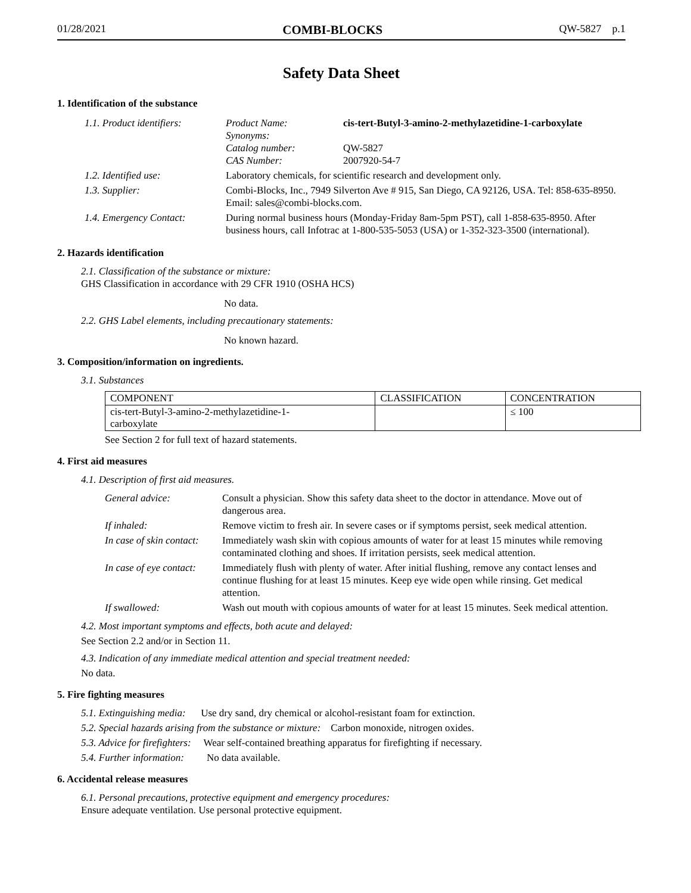01/28/2021 COMBI-BLOCKS QW-5827 p.1
Safety Data Sheet
1. Identification of the substance
| 1.1. Product identifiers: | Product Name: Synonyms: Catalog number: CAS Number: | cis-tert-Butyl-3-amino-2-methylazetidine-1-carboxylate QW-5827 2007920-54-7 |
| 1.2. Identified use: | Laboratory chemicals, for scientific research and development only. | |
| 1.3. Supplier: | Combi-Blocks, Inc., 7949 Silverton Ave # 915, San Diego, CA 92126, USA. Tel: 858-635-8950. Email: sales@combi-blocks.com. | |
| 1.4. Emergency Contact: | During normal business hours (Monday-Friday 8am-5pm PST), call 1-858-635-8950. After business hours, call Infotrac at 1-800-535-5053 (USA) or 1-352-323-3500 (international). | |
2. Hazards identification
2.1. Classification of the substance or mixture:
GHS Classification in accordance with 29 CFR 1910 (OSHA HCS)
No data.
2.2. GHS Label elements, including precautionary statements:
No known hazard.
3. Composition/information on ingredients.
3.1. Substances
| COMPONENT | CLASSIFICATION | CONCENTRATION |
| --- | --- | --- |
| cis-tert-Butyl-3-amino-2-methylazetidine-1- carboxylate | | ≤ 100 |
See Section 2 for full text of hazard statements.
4. First aid measures
4.1. Description of first aid measures.
| General advice: | Consult a physician. Show this safety data sheet to the doctor in attendance. Move out of dangerous area. |
| If inhaled: | Remove victim to fresh air. In severe cases or if symptoms persist, seek medical attention. |
| In case of skin contact: | Immediately wash skin with copious amounts of water for at least 15 minutes while removing contaminated clothing and shoes. If irritation persists, seek medical attention. |
| In case of eye contact: | Immediately flush with plenty of water. After initial flushing, remove any contact lenses and continue flushing for at least 15 minutes. Keep eye wide open while rinsing. Get medical attention. |
| If swallowed: | Wash out mouth with copious amounts of water for at least 15 minutes. Seek medical attention. |
4.2. Most important symptoms and effects, both acute and delayed:
See Section 2.2 and/or in Section 11.
4.3. Indication of any immediate medical attention and special treatment needed:
No data.
5. Fire fighting measures
5.1. Extinguishing media: Use dry sand, dry chemical or alcohol-resistant foam for extinction.
5.2. Special hazards arising from the substance or mixture: Carbon monoxide, nitrogen oxides.
5.3. Advice for firefighters: Wear self-contained breathing apparatus for firefighting if necessary.
5.4. Further information: No data available.
6. Accidental release measures
6.1. Personal precautions, protective equipment and emergency procedures:
Ensure adequate ventilation. Use personal protective equipment.